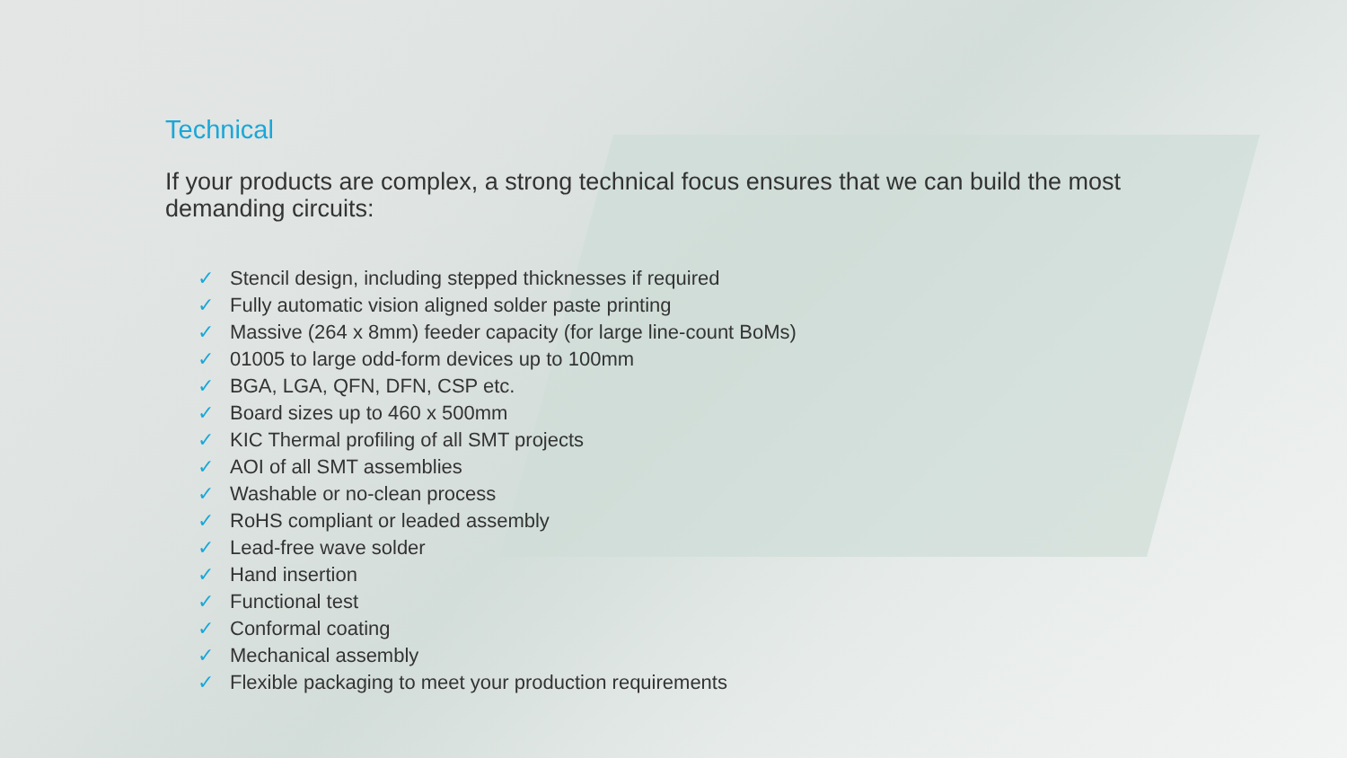Technical
If your products are complex, a strong technical focus ensures that we can build the most demanding circuits:
✓ Stencil design, including stepped thicknesses if required
✓ Fully automatic vision aligned solder paste printing
✓ Massive (264 x 8mm) feeder capacity (for large line-count BoMs)
✓ 01005 to large odd-form devices up to 100mm
✓ BGA, LGA, QFN, DFN, CSP etc.
✓ Board sizes up to 460 x 500mm
✓ KIC Thermal profiling of all SMT projects
✓ AOI of all SMT assemblies
✓ Washable or no-clean process
✓ RoHS compliant or leaded assembly
✓ Lead-free wave solder
✓ Hand insertion
✓ Functional test
✓ Conformal coating
✓ Mechanical assembly
✓ Flexible packaging to meet your production requirements